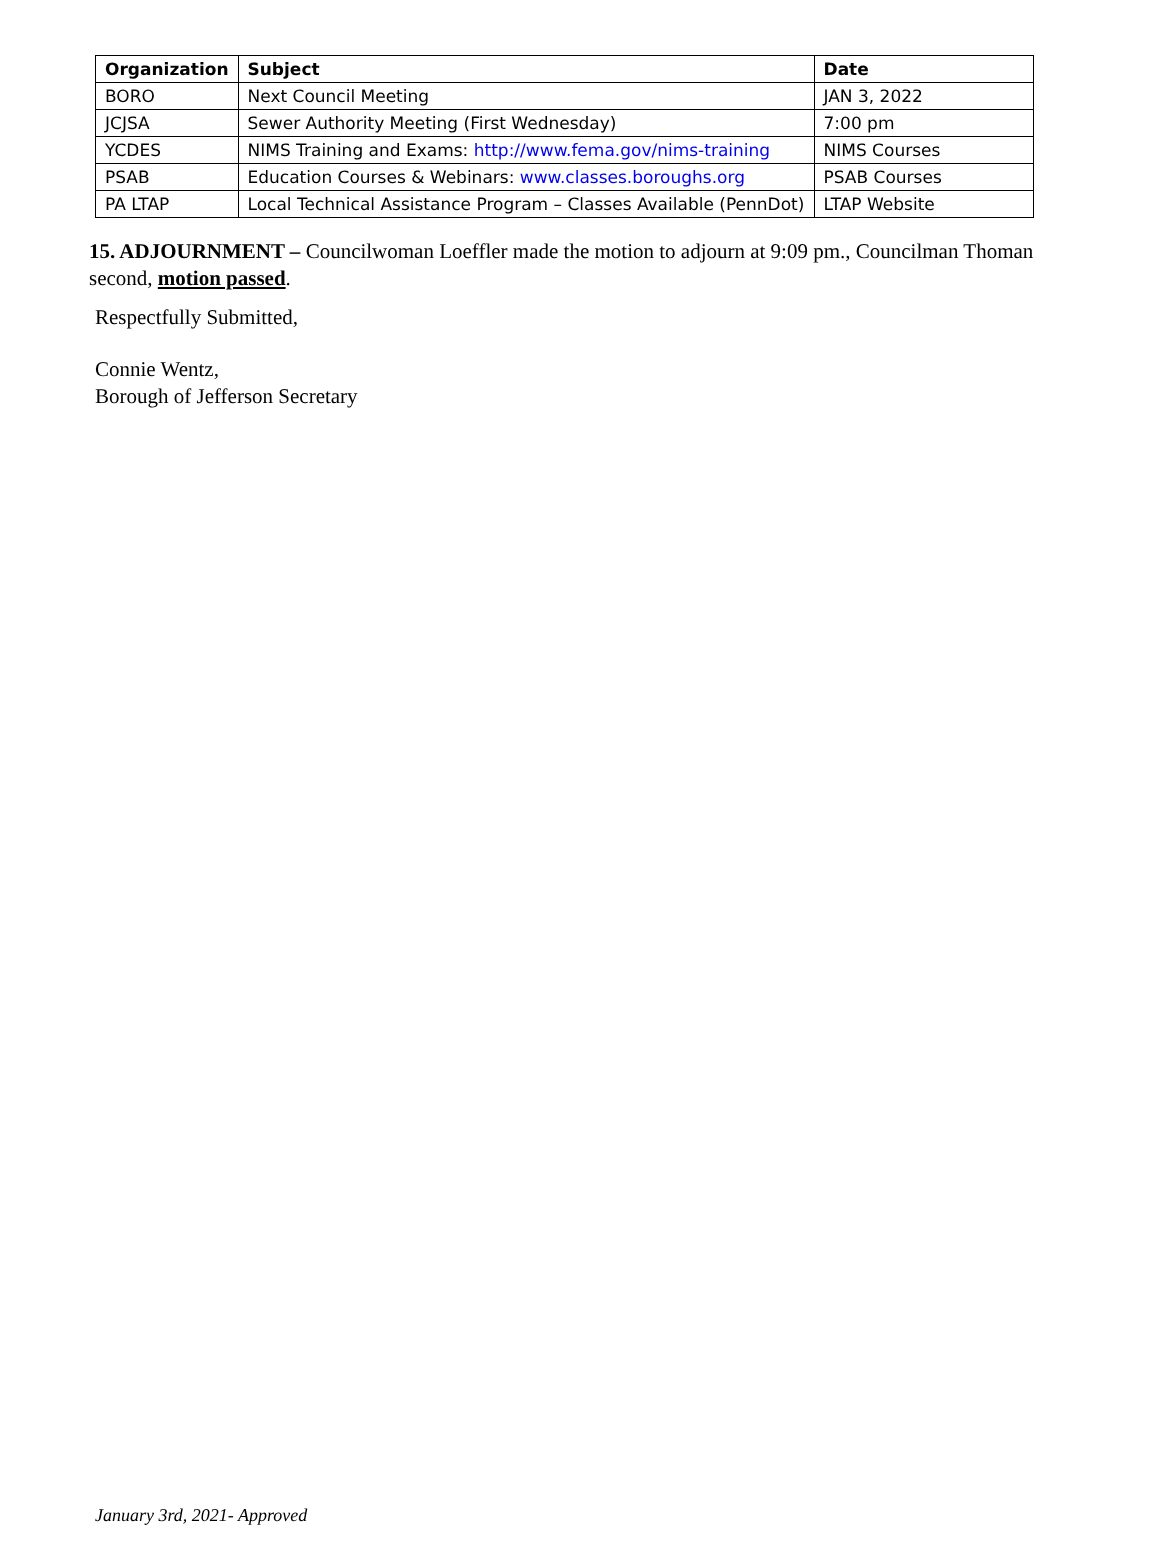| Organization | Subject | Date |
| --- | --- | --- |
| BORO | Next Council Meeting | JAN 3, 2022 |
| JCJSA | Sewer Authority Meeting (First Wednesday) | 7:00 pm |
| YCDES | NIMS Training and Exams: http://www.fema.gov/nims-training | NIMS Courses |
| PSAB | Education Courses & Webinars: www.classes.boroughs.org | PSAB Courses |
| PA LTAP | Local Technical Assistance Program – Classes Available (PennDot) | LTAP Website |
15. ADJOURNMENT – Councilwoman Loeffler made the motion to adjourn at 9:09 pm., Councilman Thoman second, motion passed.
Respectfully Submitted,
Connie Wentz,
Borough of Jefferson Secretary
January 3rd, 2021- Approved